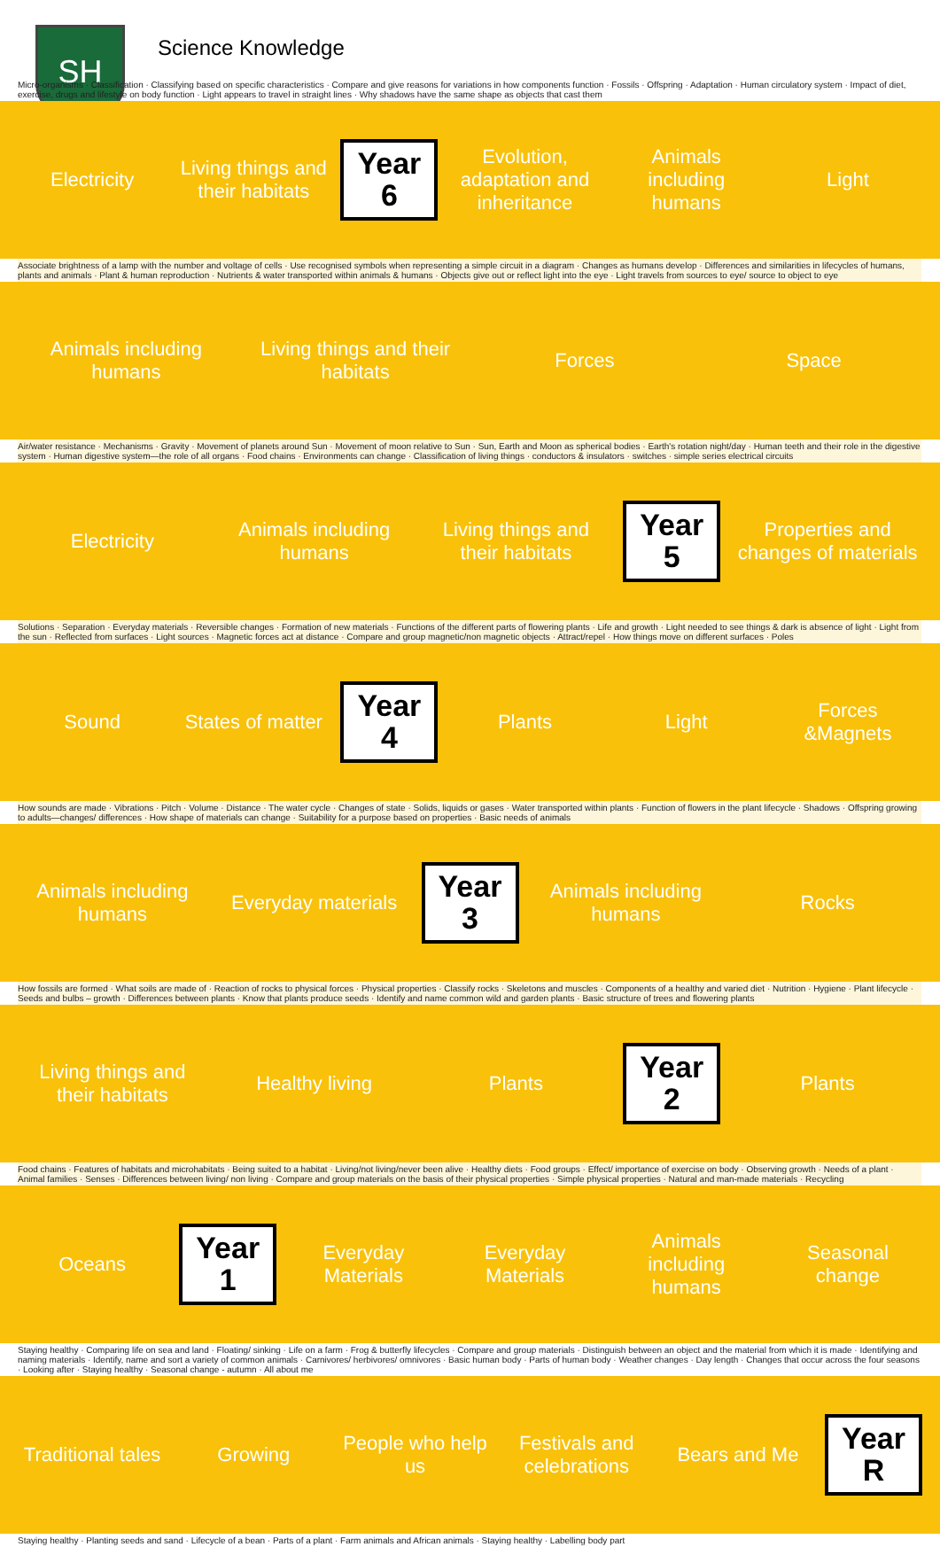SH
Science Knowledge
Micro-organisms · Classification · Classifying based on specific characteristics · Compare and give reasons for variations in how components function · Fossils · Offspring · Adaptation · Human circulatory system · Impact of diet, exercise, drugs and lifestyle on body function · Light appears to travel in straight lines · Why shadows have the same shape as objects that cast them
Electricity
Living things and their habitats
Year
6
Evolution, adaptation and inheritance
Animals including humans Light
Associate brightness of a lamp with the number and voltage of cells · Use recognised symbols when representing a simple circuit in a diagram · Changes as humans develop · Differences and similarities in lifecycles of humans, plants and animals · Plant & human reproduction · Nutrients & water transported within animals & humans · Objects give out or reflect light into the eye · Light travels from sources to eye/ source to object to eye
Animals including humans
Living things and their habitats
Forces Space
Air/water resistance · Mechanisms · Gravity · Movement of planets around Sun · Movement of moon relative to Sun · Sun, Earth and Moon as spherical bodies · Earth's rotation night/day · Human teeth and their role in the digestive system · Human digestive system—the role of all organs · Food chains · Environments can change · Classification of living things · conductors & insulators · switches · simple series electrical circuits
Electricity Animals including humans
Living things and their habitats
Year
5
Properties and changes of materials
Solutions · Separation · Everyday materials · Reversible changes · Formation of new materials · Functions of the different parts of flowering plants · Life and growth · Light needed to see things & dark is absence of light · Light from the sun · Reflected from surfaces · Light sources · Magnetic forces act at distance · Compare and group magnetic/non magnetic objects · Attract/repel · How things move on different surfaces · Poles
Sound States of matter
Year
4
Plants Light Forces &Magnets
How sounds are made · Vibrations · Pitch · Volume · Distance · The water cycle · Changes of state · Solids, liquids or gases · Water transported within plants · Function of flowers in the plant lifecycle · Shadows · Offspring growing to adults—changes/ differences · How shape of materials can change · Suitability for a purpose based on properties · Basic needs of animals
Animals including humans Everyday materials
Year
3
Animals including humans Rocks
How fossils are formed · What soils are made of · Reaction of rocks to physical forces · Physical properties · Classify rocks · Skeletons and muscles · Components of a healthy and varied diet · Nutrition · Hygiene · Plant lifecycle · Seeds and bulbs – growth · Differences between plants · Know that plants produce seeds · Identify and name common wild and garden plants · Basic structure of trees and flowering plants
Living things and their habitats
Healthy living Plants
Year
2
Plants
Food chains · Features of habitats and microhabitats · Being suited to a habitat · Living/not living/never been alive · Healthy diets · Food groups · Effect/ importance of exercise on body · Observing growth · Needs of a plant · Animal families · Senses · Differences between living/ non living · Compare and group materials on the basis of their physical properties · Simple physical properties · Natural and man-made materials · Recycling
Oceans
Year
1
Everyday Materials Everyday Materials Animals including humans Seasonal change
Staying healthy · Comparing life on sea and land · Floating/ sinking · Life on a farm · Frog & butterfly lifecycles · Compare and group materials · Distinguish between an object and the material from which it is made · Identifying and naming materials · Identify, name and sort a variety of common animals · Carnivores/ herbivores/ omnivores · Basic human body · Parts of human body · Weather changes · Day length · Changes that occur across the four seasons · Looking after · Staying healthy · Seasonal change - autumn · All about me
Traditional tales Growing People who help us Festivals and celebrations Bears and Me
Year
R
Staying healthy · Planting seeds and sand · Lifecycle of a bean · Parts of a plant · Farm animals and African animals · Staying healthy · Labelling body part